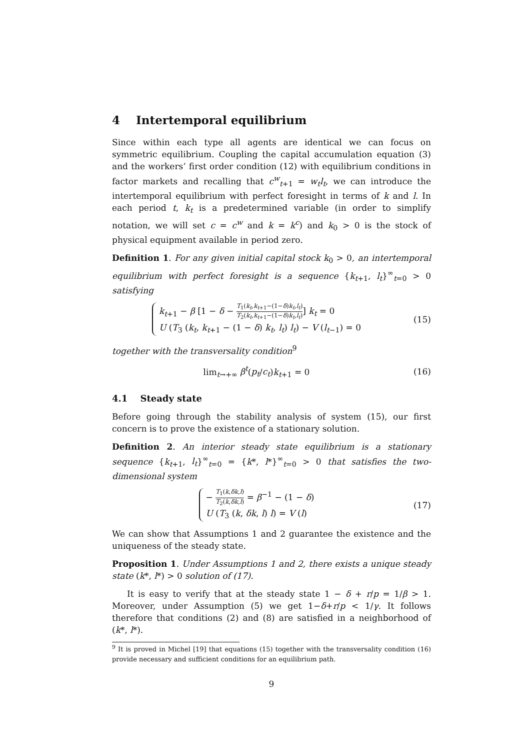4 Intertemporal equilibrium
Since within each type all agents are identical we can focus on symmetric equilibrium. Coupling the capital accumulation equation (3) and the workers’ first order condition (12) with equilibrium conditions in factor markets and recalling that c<sup>w</sup><sub>t+1</sub> = w<sub>t</sub>l<sub>t</sub>, we can introduce the intertemporal equilibrium with perfect foresight in terms of k and l. In each period t, k<sub>t</sub> is a predetermined variable (in order to simplify notation, we will set c = c<sup>w</sup> and k = k<sup>c</sup>) and k<sub>0</sub> > 0 is the stock of physical equipment available in period zero.
Definition 1. For any given initial capital stock k<sub>0</sub> > 0, an intertemporal equilibrium with perfect foresight is a sequence {k<sub>t+1</sub>, l<sub>t</sub>}<sup>∞</sup><sub>t=0</sub> > 0 satisfying
k<sub>t+1</sub> − β [1 − δ − T<sub>1</sub>(k<sub>t</sub>,k<sub>t+1</sub>−(1−δ)k<sub>t</sub>,l<sub>t</sub>) T<sub>2</sub>(k<sub>t</sub>,k<sub>t+1</sub>−(1−δ)k<sub>t</sub>,l<sub>t</sub>)] k<sub>t</sub> = 0
U (T<sub>3</sub> (k<sub>t</sub>, k<sub>t+1</sub> − (1 − δ) k<sub>t</sub>, l<sub>t</sub>) l<sub>t</sub>) − V (l<sub>t−1</sub>) = 0
(15)
together with the transversality condition<sup>9</sup>
lim<sub>t→+∞</sub> β<sup>t</sup>(p<sub>t</sub>/c<sub>t</sub>)k<sub>t+1</sub> = 0 (16)
4.1 Steady state
Before going through the stability analysis of system (15), our first concern is to prove the existence of a stationary solution.
Definition 2. An interior steady state equilibrium is a stationary sequence {k<sub>t+1</sub>, l<sub>t</sub>}<sup>∞</sup><sub>t=0</sub> = {k*, l*}<sup>∞</sup><sub>t=0</sub> > 0 that satisfies the two-dimensional system
− T<sub>1</sub>(k,δk,l) T<sub>2</sub>(k,δk,l) = β<sup>−1</sup> − (1 − δ)
U (T<sub>3</sub> (k, δk, l) l) = V (l)
(17)
We can show that Assumptions 1 and 2 guarantee the existence and the uniqueness of the steady state.
Proposition 1. Under Assumptions 1 and 2, there exists a unique steady state (k*, l*) > 0 solution of (17).
It is easy to verify that at the steady state 1 − δ + r/p = 1/β > 1. Moreover, under Assumption (5) we get 1−δ+r/p < 1/γ. It follows therefore that conditions (2) and (8) are satisfied in a neighborhood of (k*, l*).
<sup>9</sup> It is proved in Michel [19] that equations (15) together with the transversality condition (16) provide necessary and sufficient conditions for an equilibrium path.
9